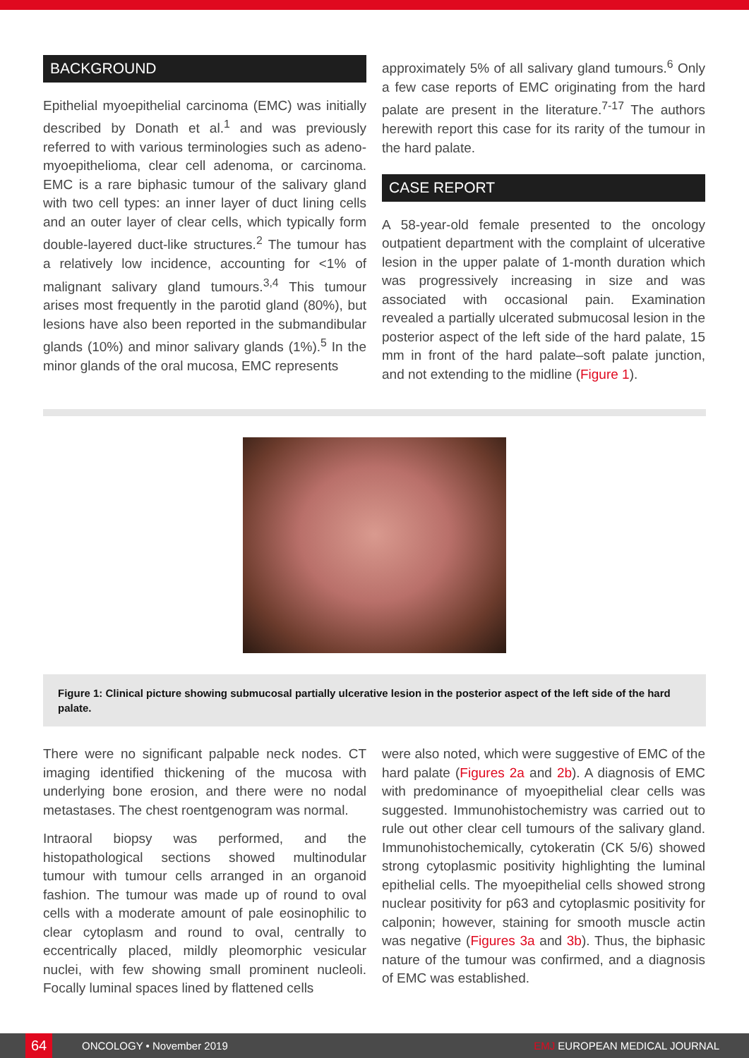BACKGROUND
Epithelial myoepithelial carcinoma (EMC) was initially described by Donath et al.<sup>1</sup> and was previously referred to with various terminologies such as adeno-myoepithelioma, clear cell adenoma, or carcinoma. EMC is a rare biphasic tumour of the salivary gland with two cell types: an inner layer of duct lining cells and an outer layer of clear cells, which typically form double-layered duct-like structures.<sup>2</sup> The tumour has a relatively low incidence, accounting for <1% of malignant salivary gland tumours.<sup>3,4</sup> This tumour arises most frequently in the parotid gland (80%), but lesions have also been reported in the submandibular glands (10%) and minor salivary glands (1%).<sup>5</sup> In the minor glands of the oral mucosa, EMC represents
approximately 5% of all salivary gland tumours.<sup>6</sup> Only a few case reports of EMC originating from the hard palate are present in the literature.<sup>7-17</sup> The authors herewith report this case for its rarity of the tumour in the hard palate.
CASE REPORT
A 58-year-old female presented to the oncology outpatient department with the complaint of ulcerative lesion in the upper palate of 1-month duration which was progressively increasing in size and was associated with occasional pain. Examination revealed a partially ulcerated submucosal lesion in the posterior aspect of the left side of the hard palate, 15 mm in front of the hard palate–soft palate junction, and not extending to the midline (Figure 1).
Figure 1: Clinical picture showing submucosal partially ulcerative lesion in the posterior aspect of the left side of the hard palate.
There were no significant palpable neck nodes. CT imaging identified thickening of the mucosa with underlying bone erosion, and there were no nodal metastases. The chest roentgenogram was normal.
Intraoral biopsy was performed, and the histopathological sections showed multinodular tumour with tumour cells arranged in an organoid fashion. The tumour was made up of round to oval cells with a moderate amount of pale eosinophilic to clear cytoplasm and round to oval, centrally to eccentrically placed, mildly pleomorphic vesicular nuclei, with few showing small prominent nucleoli. Focally luminal spaces lined by flattened cells
were also noted, which were suggestive of EMC of the hard palate (Figures 2a and 2b). A diagnosis of EMC with predominance of myoepithelial clear cells was suggested. Immunohistochemistry was carried out to rule out other clear cell tumours of the salivary gland. Immunohistochemically, cytokeratin (CK 5/6) showed strong cytoplasmic positivity highlighting the luminal epithelial cells. The myoepithelial cells showed strong nuclear positivity for p63 and cytoplasmic positivity for calponin; however, staining for smooth muscle actin was negative (Figures 3a and 3b). Thus, the biphasic nature of the tumour was confirmed, and a diagnosis of EMC was established.
64 ONCOLOGY • November 2019 EMJ EUROPEAN MEDICAL JOURNAL